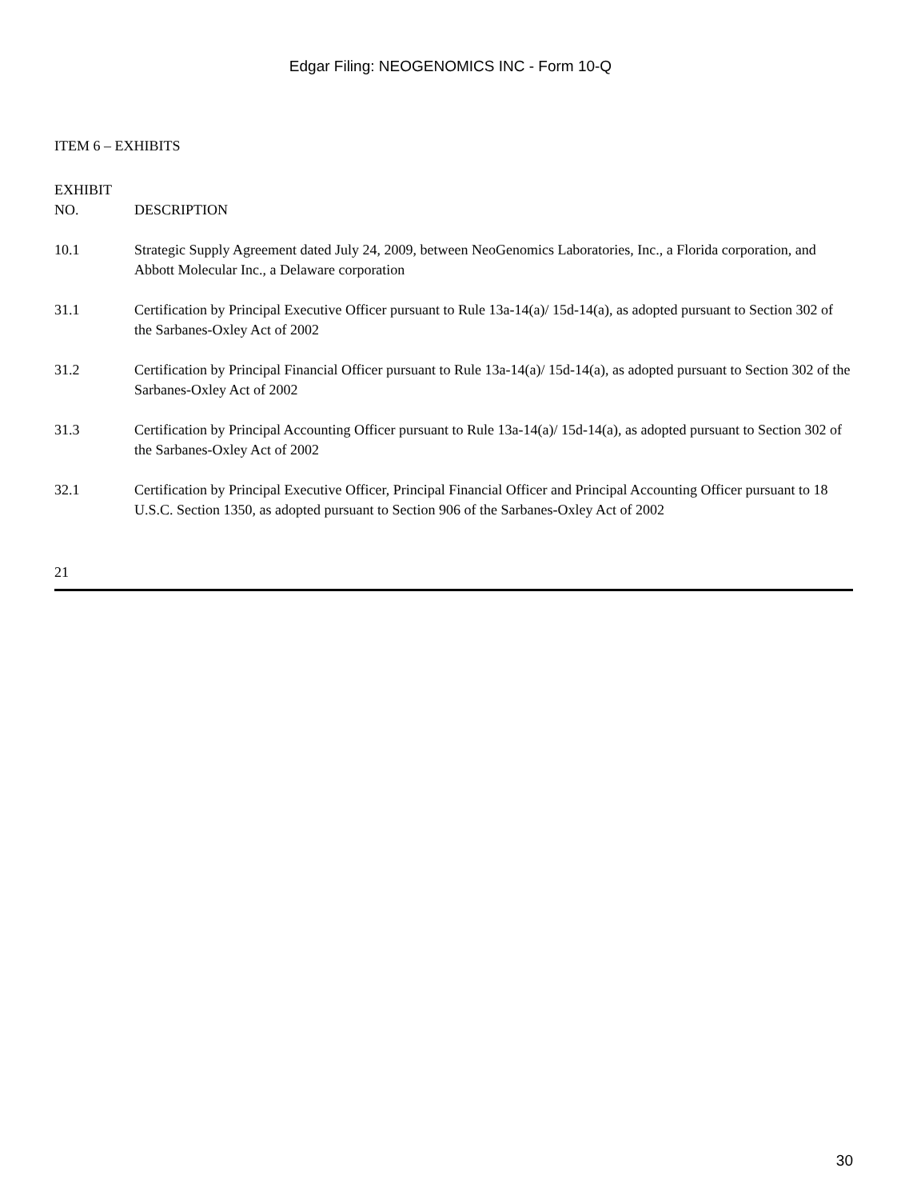Edgar Filing: NEOGENOMICS INC - Form 10-Q
ITEM 6 – EXHIBITS
| EXHIBIT NO. | DESCRIPTION |
| --- | --- |
| 10.1 | Strategic Supply Agreement dated July 24, 2009, between NeoGenomics Laboratories, Inc., a Florida corporation, and Abbott Molecular Inc., a Delaware corporation |
| 31.1 | Certification by Principal Executive Officer pursuant to Rule 13a-14(a)/ 15d-14(a), as adopted pursuant to Section 302 of the Sarbanes-Oxley Act of 2002 |
| 31.2 | Certification by Principal Financial Officer pursuant to Rule 13a-14(a)/ 15d-14(a), as adopted pursuant to Section 302 of the Sarbanes-Oxley Act of 2002 |
| 31.3 | Certification by Principal Accounting Officer pursuant to Rule 13a-14(a)/ 15d-14(a), as adopted pursuant to Section 302 of the Sarbanes-Oxley Act of 2002 |
| 32.1 | Certification by Principal Executive Officer, Principal Financial Officer and Principal Accounting Officer pursuant to 18 U.S.C. Section 1350, as adopted pursuant to Section 906 of the Sarbanes-Oxley Act of 2002 |
21
30